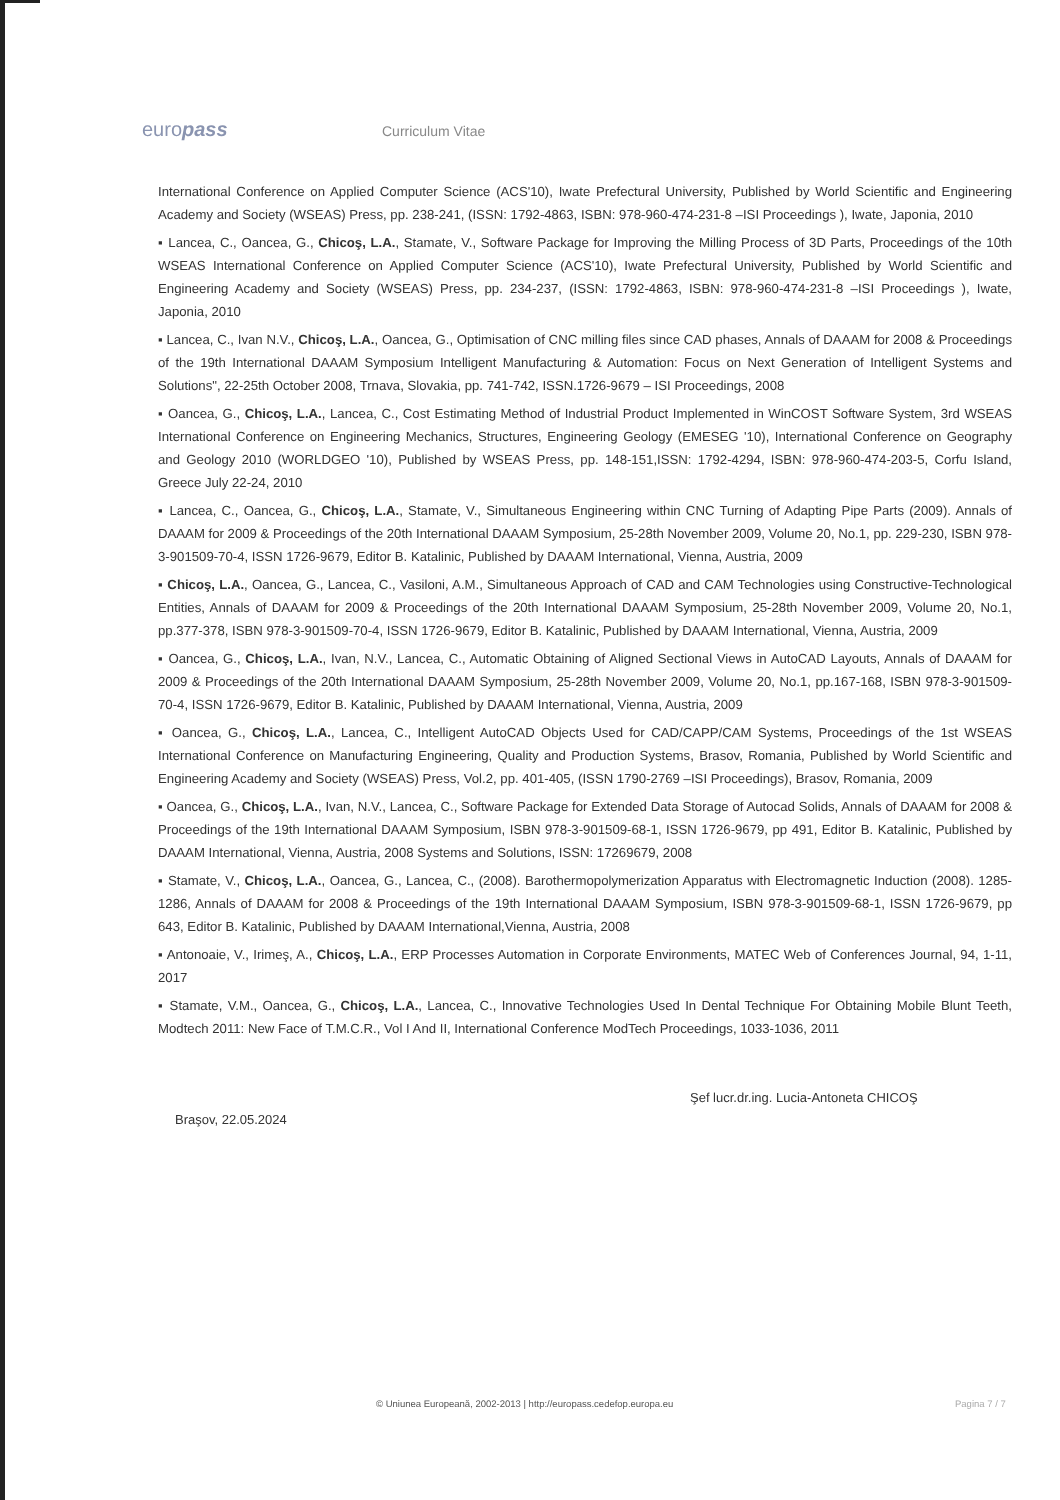europass
Curriculum Vitae
International Conference on Applied Computer Science (ACS'10), Iwate Prefectural University, Published by World Scientific and Engineering Academy and Society (WSEAS) Press, pp. 238-241, (ISSN: 1792-4863, ISBN: 978-960-474-231-8 –ISI Proceedings ), Iwate, Japonia, 2010
▪ Lancea, C., Oancea, G., Chicoş, L.A., Stamate, V., Software Package for Improving the Milling Process of 3D Parts, Proceedings of the 10th WSEAS International Conference on Applied Computer Science (ACS'10), Iwate Prefectural University, Published by World Scientific and Engineering Academy and Society (WSEAS) Press, pp. 234-237, (ISSN: 1792-4863, ISBN: 978-960-474-231-8 –ISI Proceedings ), Iwate, Japonia, 2010
▪ Lancea, C., Ivan N.V., Chicoş, L.A., Oancea, G., Optimisation of CNC milling files since CAD phases, Annals of DAAAM for 2008 & Proceedings of the 19th International DAAAM Symposium Intelligent Manufacturing & Automation: Focus on Next Generation of Intelligent Systems and Solutions", 22-25th October 2008, Trnava, Slovakia, pp. 741-742, ISSN.1726-9679 – ISI Proceedings, 2008
▪ Oancea, G., Chicoş, L.A., Lancea, C., Cost Estimating Method of Industrial Product Implemented in WinCOST Software System, 3rd WSEAS International Conference on Engineering Mechanics, Structures, Engineering Geology (EMESEG '10), International Conference on Geography and Geology 2010 (WORLDGEO '10), Published by WSEAS Press, pp. 148-151,ISSN: 1792-4294, ISBN: 978-960-474-203-5, Corfu Island, Greece July 22-24, 2010
▪ Lancea, C., Oancea, G., Chicoş, L.A., Stamate, V., Simultaneous Engineering within CNC Turning of Adapting Pipe Parts (2009). Annals of DAAAM for 2009 & Proceedings of the 20th International DAAAM Symposium, 25-28th November 2009, Volume 20, No.1, pp. 229-230, ISBN 978-3-901509-70-4, ISSN 1726-9679, Editor B. Katalinic, Published by DAAAM International, Vienna, Austria, 2009
▪ Chicoş, L.A., Oancea, G., Lancea, C., Vasiloni, A.M., Simultaneous Approach of CAD and CAM Technologies using Constructive-Technological Entities, Annals of DAAAM for 2009 & Proceedings of the 20th International DAAAM Symposium, 25-28th November 2009, Volume 20, No.1, pp.377-378, ISBN 978-3-901509-70-4, ISSN 1726-9679, Editor B. Katalinic, Published by DAAAM International, Vienna, Austria, 2009
▪ Oancea, G., Chicoş, L.A., Ivan, N.V., Lancea, C., Automatic Obtaining of Aligned Sectional Views in AutoCAD Layouts, Annals of DAAAM for 2009 & Proceedings of the 20th International DAAAM Symposium, 25-28th November 2009, Volume 20, No.1, pp.167-168, ISBN 978-3-901509-70-4, ISSN 1726-9679, Editor B. Katalinic, Published by DAAAM International, Vienna, Austria, 2009
▪ Oancea, G., Chicoş, L.A., Lancea, C., Intelligent AutoCAD Objects Used for CAD/CAPP/CAM Systems, Proceedings of the 1st WSEAS International Conference on Manufacturing Engineering, Quality and Production Systems, Brasov, Romania, Published by World Scientific and Engineering Academy and Society (WSEAS) Press, Vol.2, pp. 401-405, (ISSN 1790-2769 –ISI Proceedings), Brasov, Romania, 2009
▪ Oancea, G., Chicoş, L.A., Ivan, N.V., Lancea, C., Software Package for Extended Data Storage of Autocad Solids, Annals of DAAAM for 2008 & Proceedings of the 19th International DAAAM Symposium, ISBN 978-3-901509-68-1, ISSN 1726-9679, pp 491, Editor B. Katalinic, Published by DAAAM International, Vienna, Austria, 2008 Systems and Solutions, ISSN: 17269679, 2008
▪ Stamate, V., Chicoş, L.A., Oancea, G., Lancea, C., (2008). Barothermopolymerization Apparatus with Electromagnetic Induction (2008). 1285-1286, Annals of DAAAM for 2008 & Proceedings of the 19th International DAAAM Symposium, ISBN 978-3-901509-68-1, ISSN 1726-9679, pp 643, Editor B. Katalinic, Published by DAAAM International,Vienna, Austria, 2008
▪ Antonoaie, V., Irimeş, A., Chicoş, L.A., ERP Processes Automation in Corporate Environments, MATEC Web of Conferences Journal, 94, 1-11, 2017
▪ Stamate, V.M., Oancea, G., Chicoş, L.A., Lancea, C., Innovative Technologies Used In Dental Technique For Obtaining Mobile Blunt Teeth, Modtech 2011: New Face of T.M.C.R., Vol I And II, International Conference ModTech Proceedings, 1033-1036, 2011
Şef lucr.dr.ing. Lucia-Antoneta CHICOŞ
Braşov, 22.05.2024
© Uniunea Europeană, 2002-2013 | http://europass.cedefop.europa.eu
Pagina 7 / 7